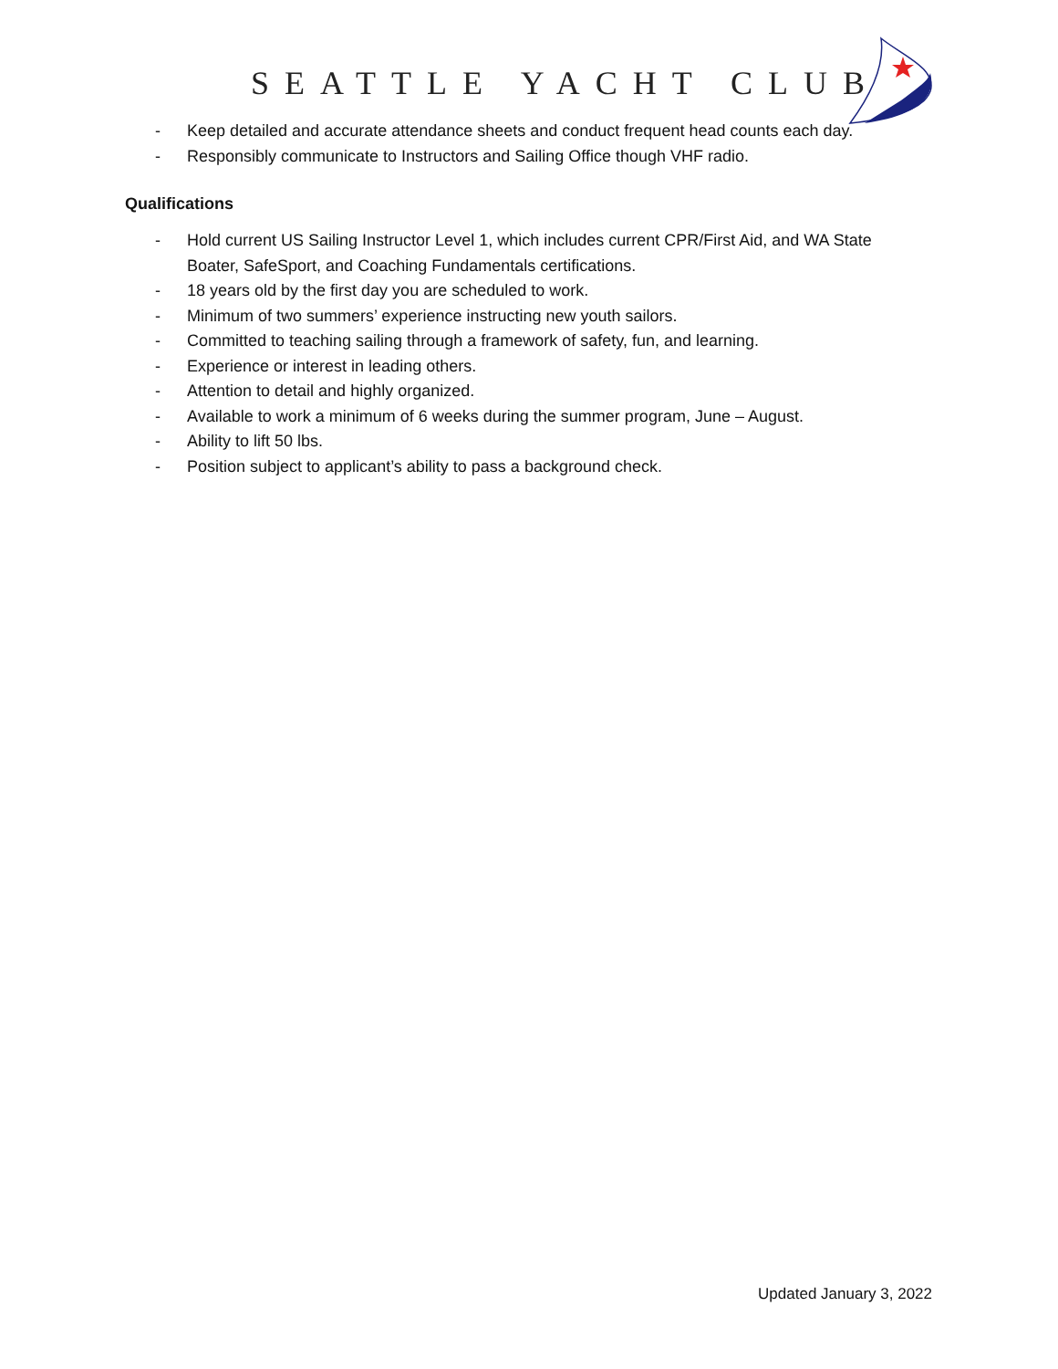SEATTLE YACHT CLUB
- Keep detailed and accurate attendance sheets and conduct frequent head counts each day.
- Responsibly communicate to Instructors and Sailing Office though VHF radio.
Qualifications
- Hold current US Sailing Instructor Level 1, which includes current CPR/First Aid, and WA State Boater, SafeSport, and Coaching Fundamentals certifications.
- 18 years old by the first day you are scheduled to work.
- Minimum of two summers’ experience instructing new youth sailors.
- Committed to teaching sailing through a framework of safety, fun, and learning.
- Experience or interest in leading others.
- Attention to detail and highly organized.
- Available to work a minimum of 6 weeks during the summer program, June – August.
- Ability to lift 50 lbs.
- Position subject to applicant’s ability to pass a background check.
Updated January 3, 2022